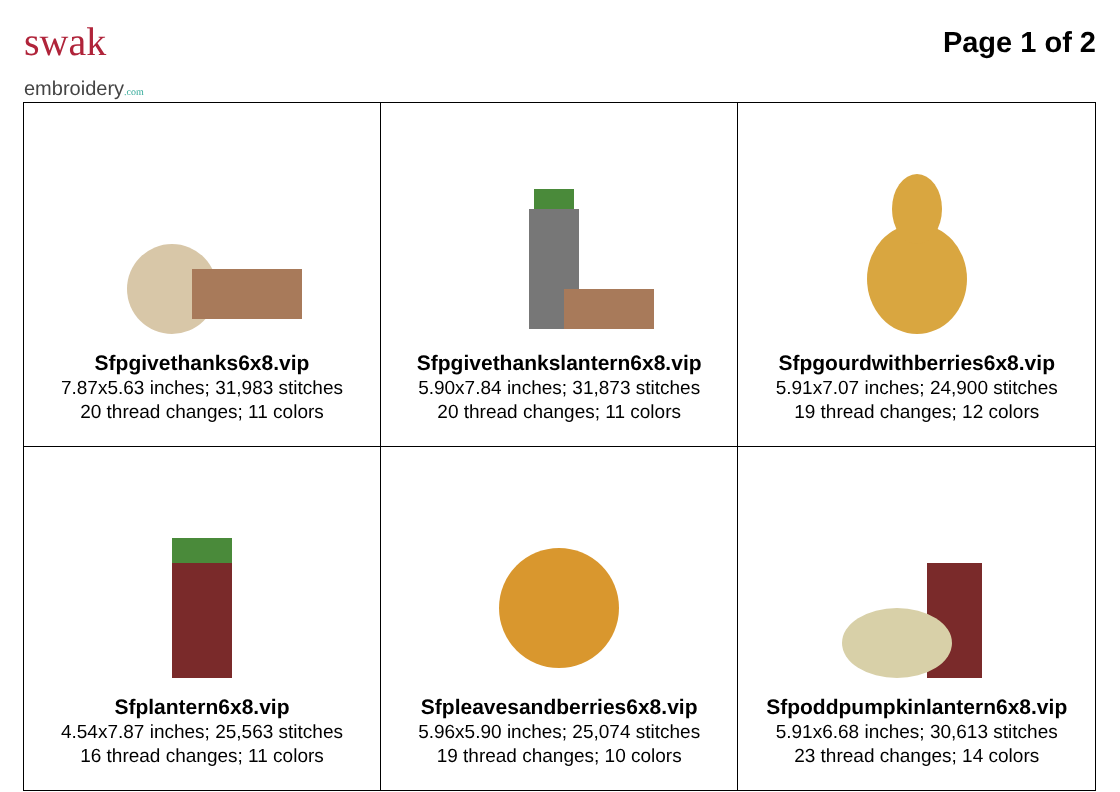swak
embroidery.com
Page 1 of 2
| Sfpgivethanks6x8.vip 7.87x5.63 inches; 31,983 stitches 20 thread changes; 11 colors | Sfpgivethankslantern6x8.vip 5.90x7.84 inches; 31,873 stitches 20 thread changes; 11 colors | Sfpgourdwithberries6x8.vip 5.91x7.07 inches; 24,900 stitches 19 thread changes; 12 colors |
| Sfplantern6x8.vip 4.54x7.87 inches; 25,563 stitches 16 thread changes; 11 colors | Sfpleavesandberries6x8.vip 5.96x5.90 inches; 25,074 stitches 19 thread changes; 10 colors | Sfpoddpumpkinlantern6x8.vip 5.91x6.68 inches; 30,613 stitches 23 thread changes; 14 colors |